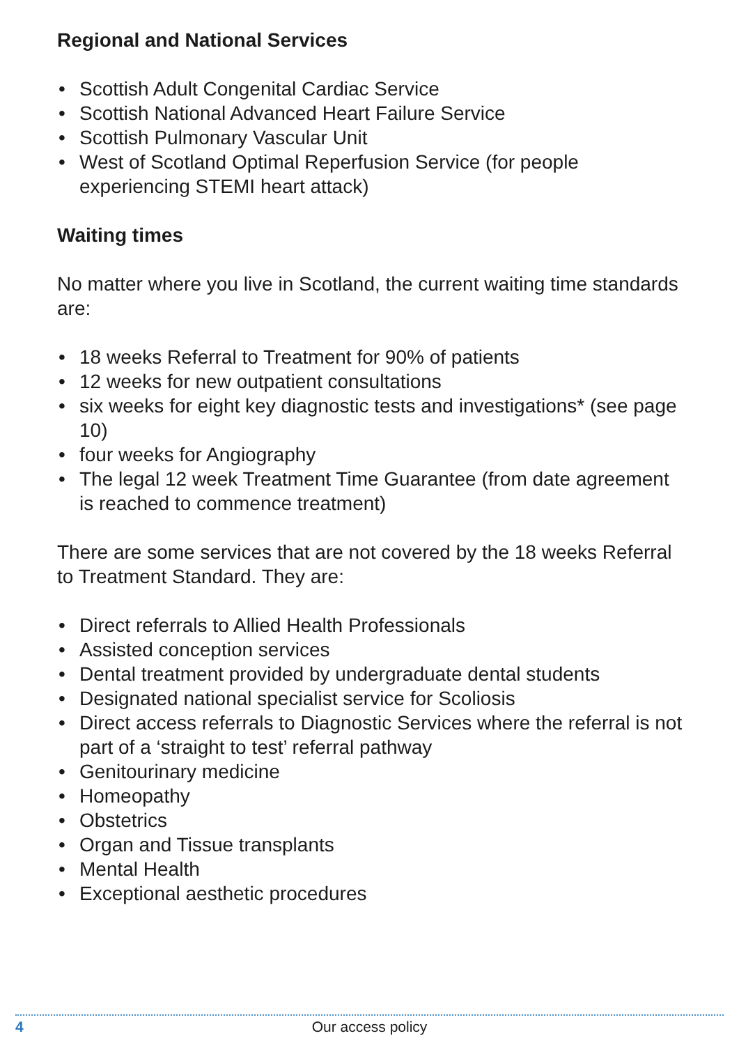Regional and National Services
• Scottish Adult Congenital Cardiac Service
• Scottish National Advanced Heart Failure Service
• Scottish Pulmonary Vascular Unit
• West of Scotland Optimal Reperfusion Service (for people experiencing STEMI heart attack)
Waiting times
No matter where you live in Scotland, the current waiting time standards are:
• 18 weeks Referral to Treatment for 90% of patients
• 12 weeks for new outpatient consultations
• six weeks for eight key diagnostic tests and investigations* (see page 10)
• four weeks for Angiography
• The legal 12 week Treatment Time Guarantee (from date agreement is reached to commence treatment)
There are some services that are not covered by the 18 weeks Referral to Treatment Standard. They are:
• Direct referrals to Allied Health Professionals
• Assisted conception services
• Dental treatment provided by undergraduate dental students
• Designated national specialist service for Scoliosis
• Direct access referrals to Diagnostic Services where the referral is not part of a ‘straight to test’ referral pathway
• Genitourinary medicine
• Homeopathy
• Obstetrics
• Organ and Tissue transplants
• Mental Health
• Exceptional aesthetic procedures
4
Our access policy